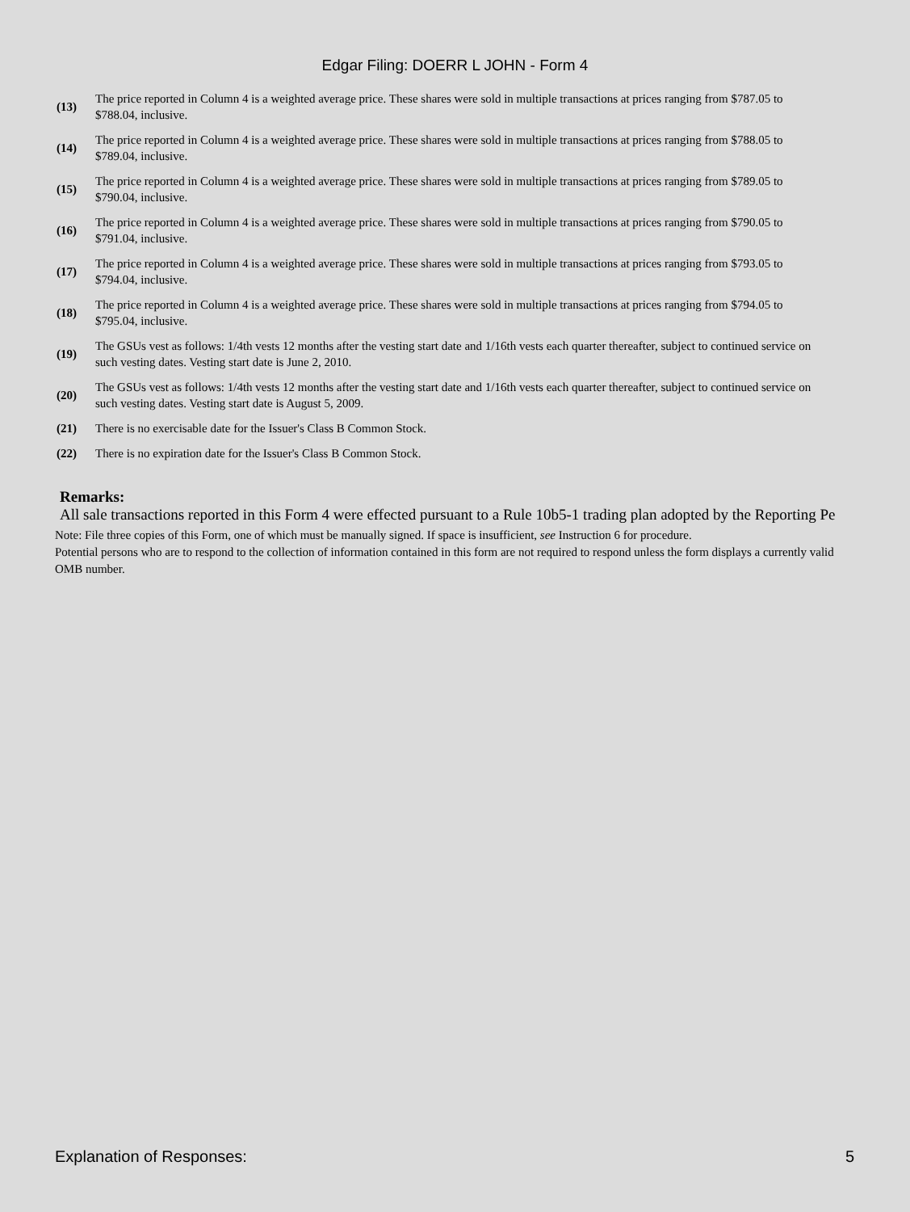Edgar Filing: DOERR L JOHN - Form 4
| (13) | The price reported in Column 4 is a weighted average price. These shares were sold in multiple transactions at prices ranging from $787.05 to $788.04, inclusive. |
| (14) | The price reported in Column 4 is a weighted average price. These shares were sold in multiple transactions at prices ranging from $788.05 to $789.04, inclusive. |
| (15) | The price reported in Column 4 is a weighted average price. These shares were sold in multiple transactions at prices ranging from $789.05 to $790.04, inclusive. |
| (16) | The price reported in Column 4 is a weighted average price. These shares were sold in multiple transactions at prices ranging from $790.05 to $791.04, inclusive. |
| (17) | The price reported in Column 4 is a weighted average price. These shares were sold in multiple transactions at prices ranging from $793.05 to $794.04, inclusive. |
| (18) | The price reported in Column 4 is a weighted average price. These shares were sold in multiple transactions at prices ranging from $794.05 to $795.04, inclusive. |
| (19) | The GSUs vest as follows: 1/4th vests 12 months after the vesting start date and 1/16th vests each quarter thereafter, subject to continued service on such vesting dates. Vesting start date is June 2, 2010. |
| (20) | The GSUs vest as follows: 1/4th vests 12 months after the vesting start date and 1/16th vests each quarter thereafter, subject to continued service on such vesting dates. Vesting start date is August 5, 2009. |
| (21) | There is no exercisable date for the Issuer's Class B Common Stock. |
| (22) | There is no expiration date for the Issuer's Class B Common Stock. |
Remarks:
All sale transactions reported in this Form 4 were effected pursuant to a Rule 10b5-1 trading plan adopted by the Reporting Pe
Note: File three copies of this Form, one of which must be manually signed. If space is insufficient, see Instruction 6 for procedure.
Potential persons who are to respond to the collection of information contained in this form are not required to respond unless the form displays a currently valid OMB number.
Explanation of Responses: 5